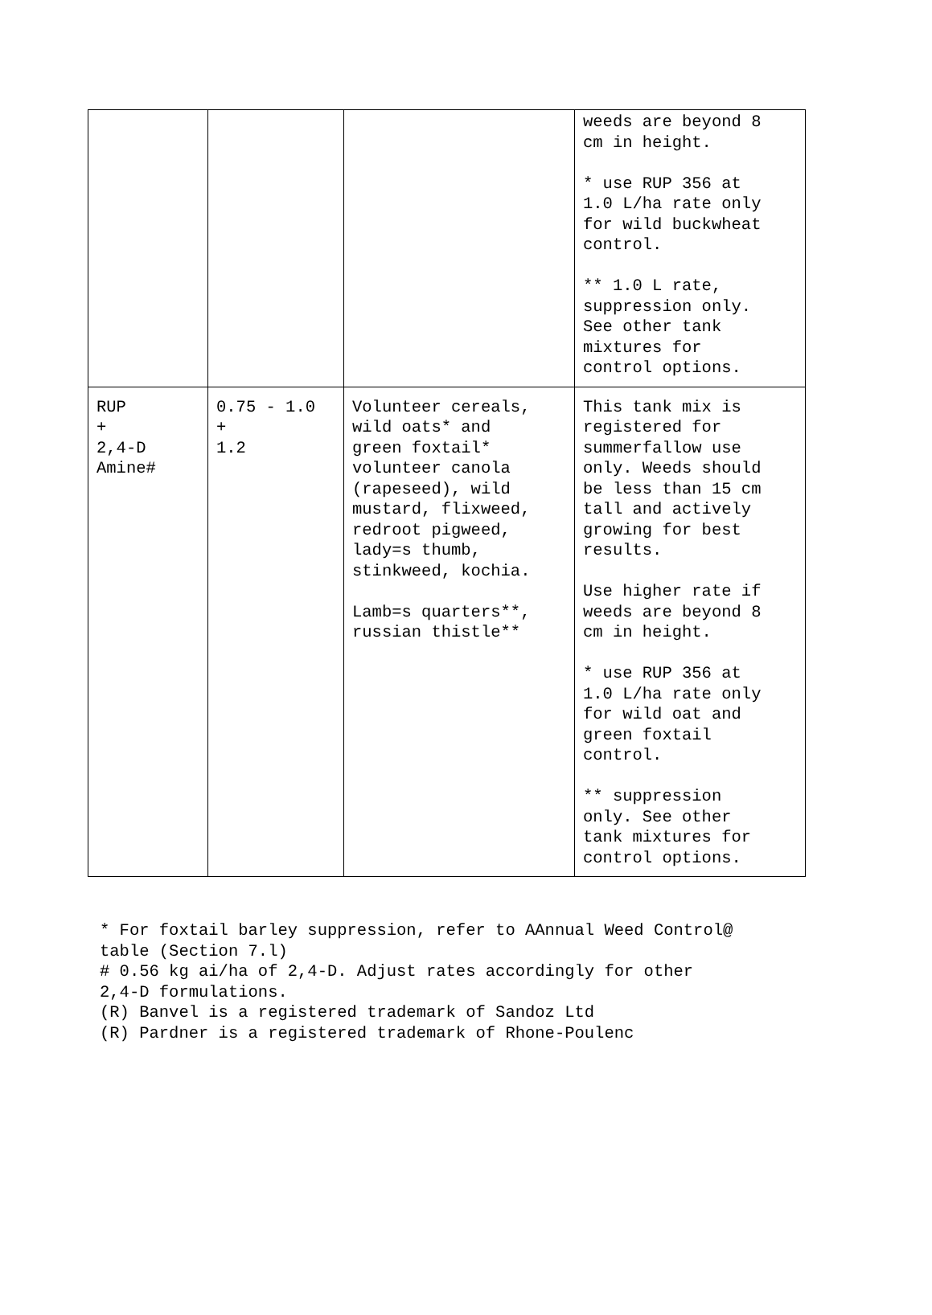| | | | weeds are beyond 8 cm in height. * use RUP 356 at 1.0 L/ha rate only for wild buckwheat control. ** 1.0 L rate, suppression only. See other tank mixtures for control options. |
| RUP + 2,4-D Amine# | 0.75 - 1.0 + 1.2 | Volunteer cereals, wild oats* and green foxtail* volunteer canola (rapeseed), wild mustard, flixweed, redroot pigweed, lady=s thumb, stinkweed, kochia. Lamb=s quarters**, russian thistle** | This tank mix is registered for summerfallow use only. Weeds should be less than 15 cm tall and actively growing for best results. Use higher rate if weeds are beyond 8 cm in height. * use RUP 356 at 1.0 L/ha rate only for wild oat and green foxtail control. ** suppression only. See other tank mixtures for control options. |
* For foxtail barley suppression, refer to AAnnual Weed Control@ table (Section 7.l) # 0.56 kg ai/ha of 2,4-D. Adjust rates accordingly for other 2,4-D formulations. (R) Banvel is a registered trademark of Sandoz Ltd (R) Pardner is a registered trademark of Rhone-Poulenc